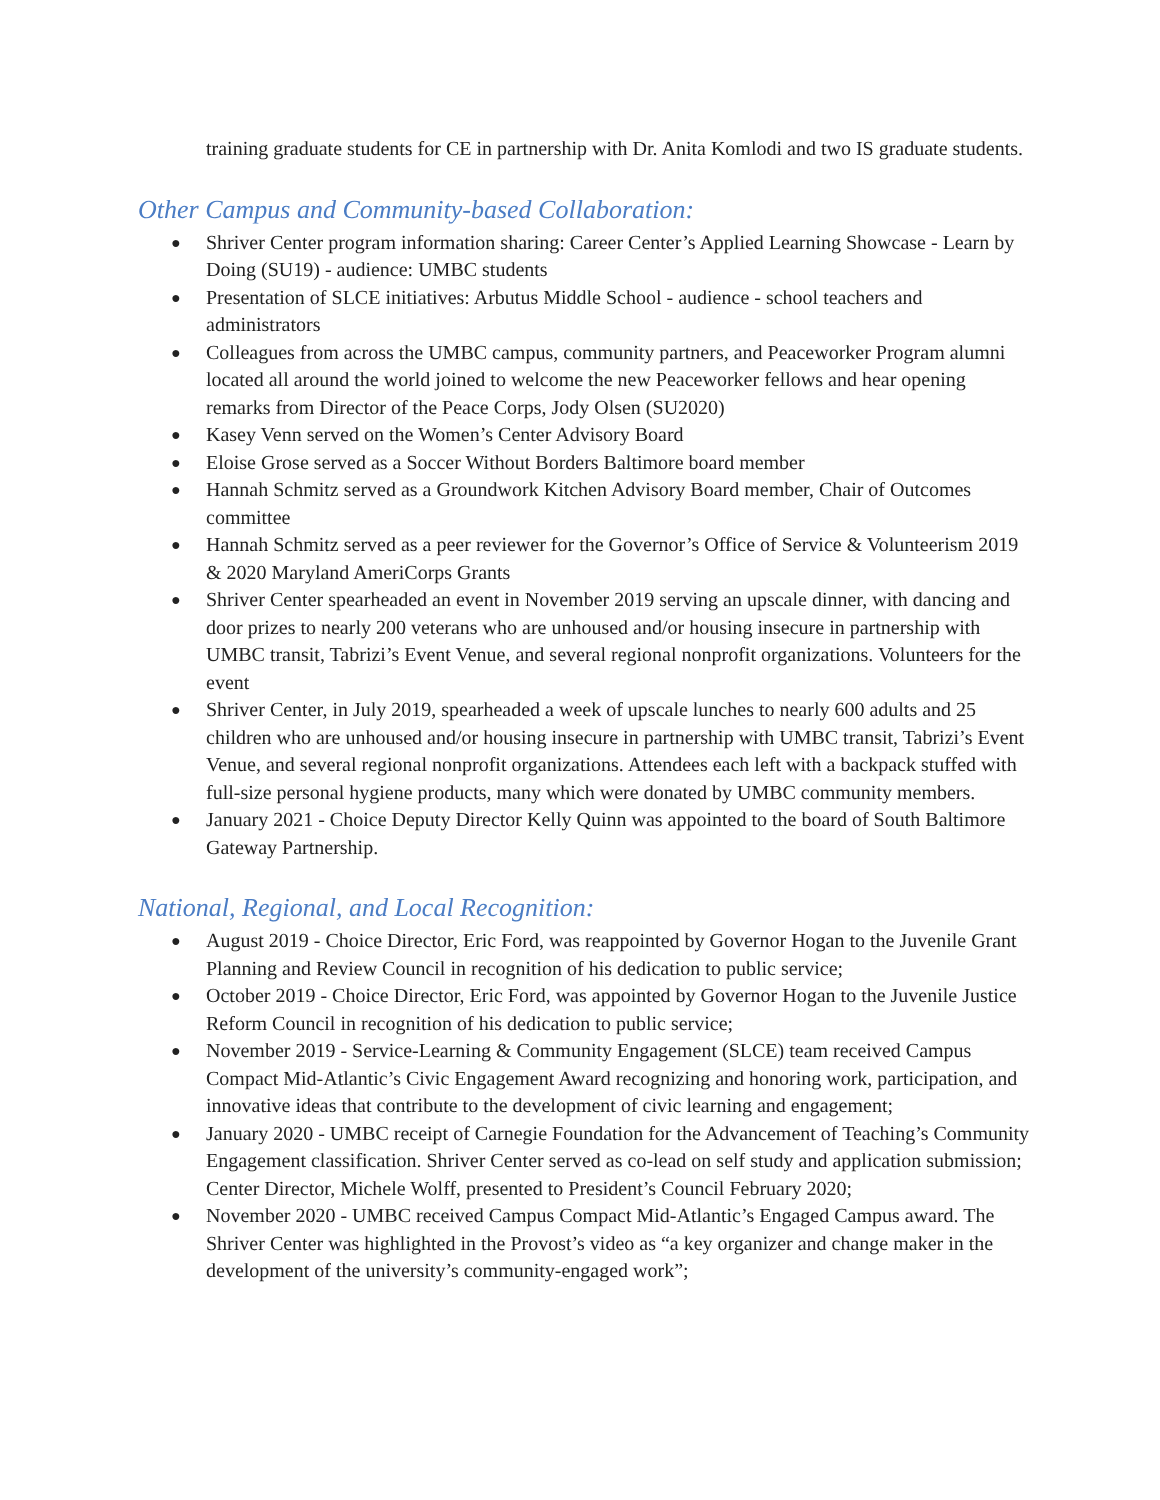training graduate students for CE in partnership with Dr. Anita Komlodi and two IS graduate students.
Other Campus and Community-based Collaboration:
● Shriver Center program information sharing: Career Center’s Applied Learning Showcase - Learn by Doing (SU19) - audience: UMBC students
● Presentation of SLCE initiatives: Arbutus Middle School - audience - school teachers and administrators
● Colleagues from across the UMBC campus, community partners, and Peaceworker Program alumni located all around the world joined to welcome the new Peaceworker fellows and hear opening remarks from Director of the Peace Corps, Jody Olsen (SU2020)
● Kasey Venn served on the Women’s Center Advisory Board
● Eloise Grose served as a Soccer Without Borders Baltimore board member
● Hannah Schmitz served as a Groundwork Kitchen Advisory Board member, Chair of Outcomes committee
● Hannah Schmitz served as a peer reviewer for the Governor’s Office of Service & Volunteerism 2019 & 2020 Maryland AmeriCorps Grants
● Shriver Center spearheaded an event in November 2019 serving an upscale dinner, with dancing and door prizes to nearly 200 veterans who are unhoused and/or housing insecure in partnership with UMBC transit, Tabrizi’s Event Venue, and several regional nonprofit organizations. Volunteers for the event
● Shriver Center, in July 2019, spearheaded a week of upscale lunches to nearly 600 adults and 25 children who are unhoused and/or housing insecure in partnership with UMBC transit, Tabrizi’s Event Venue, and several regional nonprofit organizations. Attendees each left with a backpack stuffed with full-size personal hygiene products, many which were donated by UMBC community members.
● January 2021 - Choice Deputy Director Kelly Quinn was appointed to the board of South Baltimore Gateway Partnership.
National, Regional, and Local Recognition:
● August 2019 - Choice Director, Eric Ford, was reappointed by Governor Hogan to the Juvenile Grant Planning and Review Council in recognition of his dedication to public service;
● October 2019 - Choice Director, Eric Ford, was appointed by Governor Hogan to the Juvenile Justice Reform Council in recognition of his dedication to public service;
● November 2019 - Service-Learning & Community Engagement (SLCE) team received Campus Compact Mid-Atlantic’s Civic Engagement Award recognizing and honoring work, participation, and innovative ideas that contribute to the development of civic learning and engagement;
● January 2020 - UMBC receipt of Carnegie Foundation for the Advancement of Teaching’s Community Engagement classification. Shriver Center served as co-lead on self study and application submission; Center Director, Michele Wolff, presented to President’s Council February 2020;
● November 2020 - UMBC received Campus Compact Mid-Atlantic’s Engaged Campus award. The Shriver Center was highlighted in the Provost’s video as “a key organizer and change maker in the development of the university’s community-engaged work”;